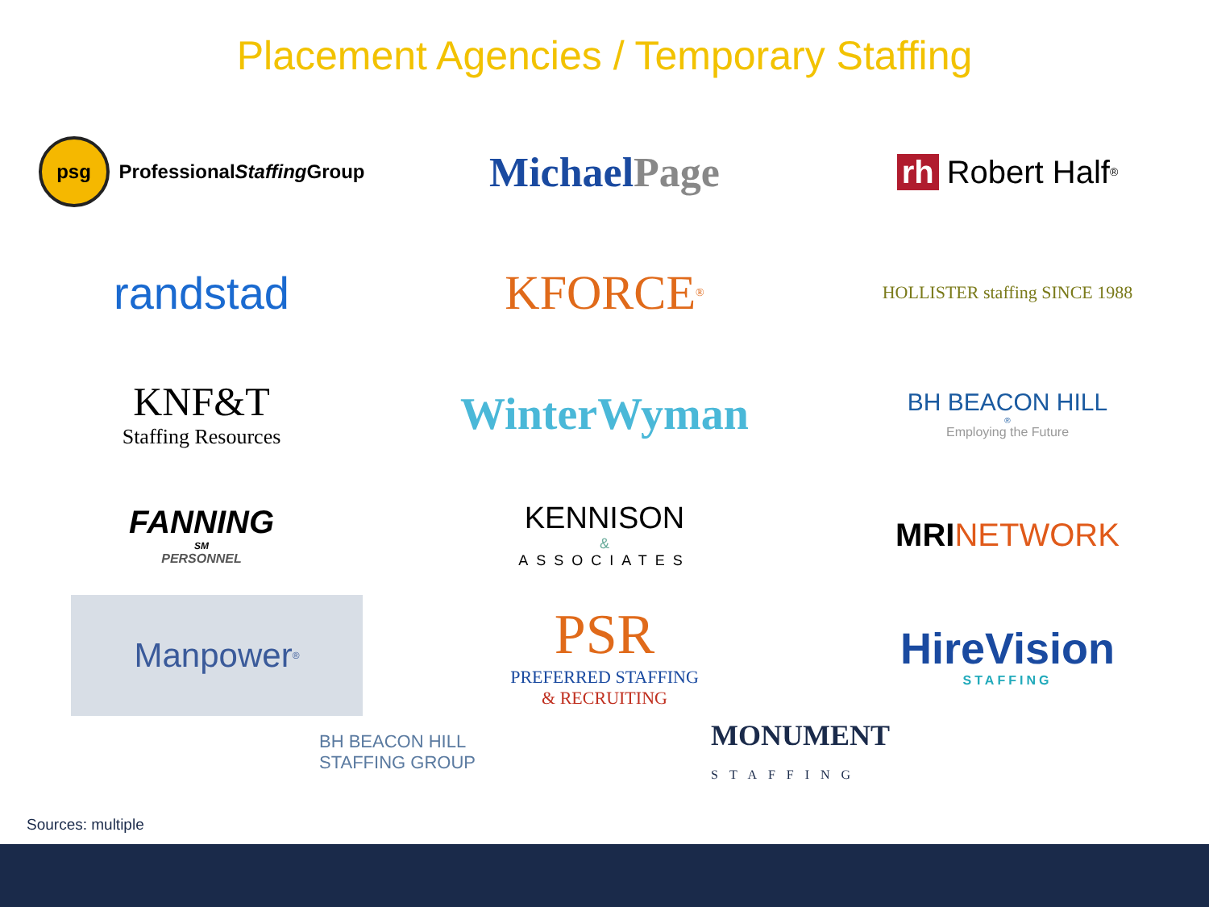Placement Agencies / Temporary Staffing
psg Professional Staffing Group
Michael Page
rh Robert Half<sup>®</sup>
randstad
KFORCE<sup>®</sup>
HOLLISTER staffing SINCE 1988
KNF&T
Staffing Resources
WinterWyman
BH BEACON HILL<sup>®</sup>
Employing the Future
FANNING<sup>SM</sup>
PERSONNEL
KENNISON
&
ASSOCIATES
MRI NETWORK
Manpower<sup>®</sup>
PSR
PREFERRED STAFFING
& RECRUITING
HireVision
STAFFING
BH BEACON HILL
STAFFING GROUP
MONUMENT
STAFFING
Sources: multiple